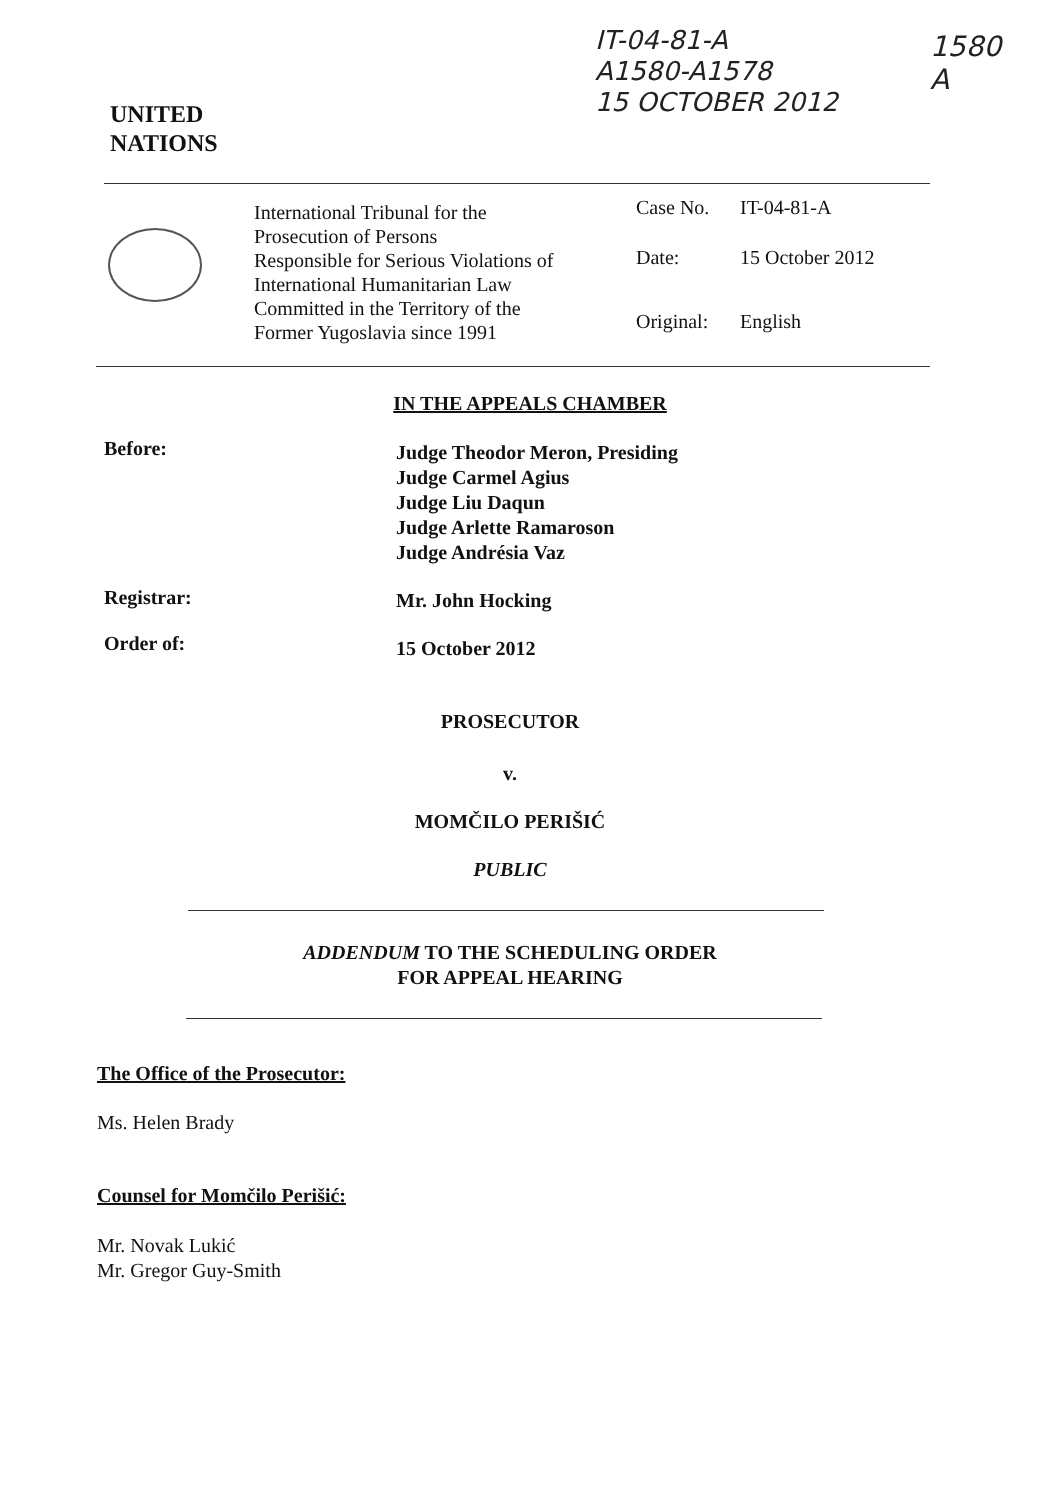IT-04-81-A
A1580-A1578
15 OCTOBER 2012
1580
A
UNITED
NATIONS
International Tribunal for the
Prosecution of Persons
Responsible for Serious Violations of
International Humanitarian Law
Committed in the Territory of the
Former Yugoslavia since 1991
Case No. IT-04-81-A
Date: 15 October 2012
Original: English
IN THE APPEALS CHAMBER
Before:
Judge Theodor Meron, Presiding
Judge Carmel Agius
Judge Liu Daqun
Judge Arlette Ramaroson
Judge Andrésia Vaz
Registrar: Mr. John Hocking
Order of: 15 October 2012
PROSECUTOR
v.
MOMČILO PERIŠIĆ
PUBLIC
ADDENDUM TO THE SCHEDULING ORDER
FOR APPEAL HEARING
The Office of the Prosecutor:
Ms. Helen Brady
Counsel for Momčilo Perišić:
Mr. Novak Lukić
Mr. Gregor Guy-Smith